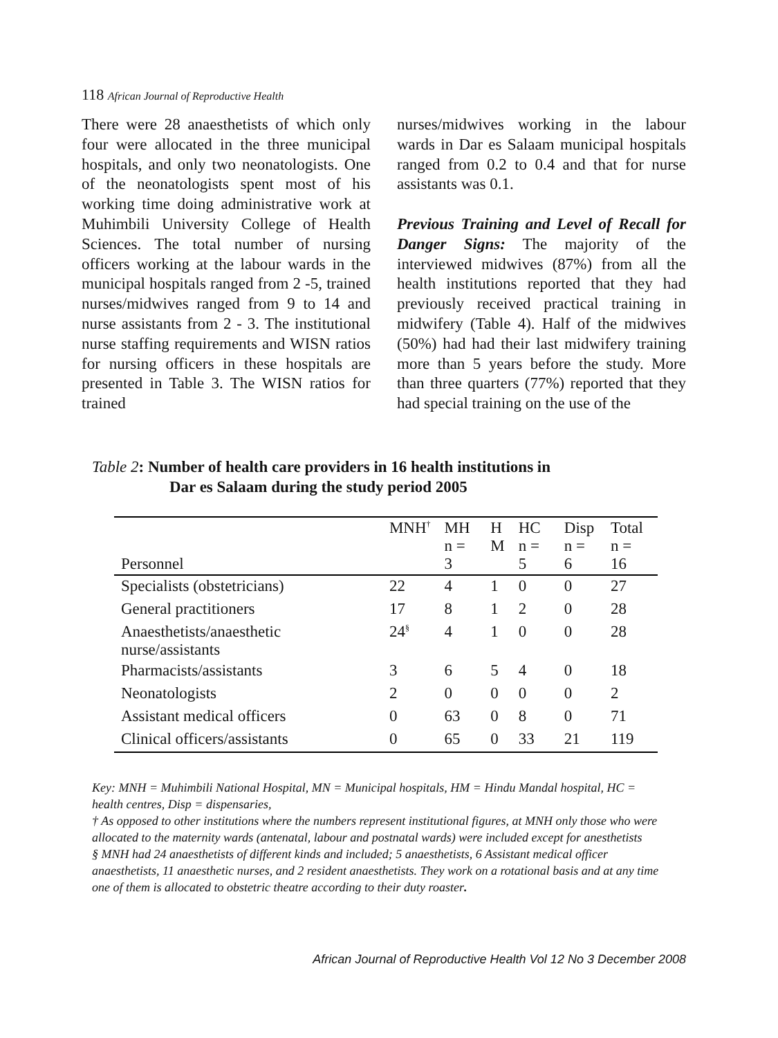118 African Journal of Reproductive Health
There were 28 anaesthetists of which only four were allocated in the three municipal hospitals, and only two neonatologists. One of the neonatologists spent most of his working time doing administrative work at Muhimbili University College of Health Sciences. The total number of nursing officers working at the labour wards in the municipal hospitals ranged from 2 -5, trained nurses/midwives ranged from 9 to 14 and nurse assistants from 2 - 3. The institutional nurse staffing requirements and WISN ratios for nursing officers in these hospitals are presented in Table 3. The WISN ratios for trained
nurses/midwives working in the labour wards in Dar es Salaam municipal hospitals ranged from 0.2 to 0.4 and that for nurse assistants was 0.1.
Previous Training and Level of Recall for Danger Signs: The majority of the interviewed midwives (87%) from all the health institutions reported that they had previously received practical training in midwifery (Table 4). Half of the midwives (50%) had had their last midwifery training more than 5 years before the study. More than three quarters (77%) reported that they had special training on the use of the
Table 2: Number of health care providers in 16 health institutions in
Dar es Salaam during the study period 2005
| Personnel | MNH<sup>†</sup> | MH n = 3 | H M | HC n = 5 | Disp n = 6 | Total n = 16 |
| --- | --- | --- | --- | --- | --- | --- |
| Specialists (obstetricians) | 22 | 4 | 1 | 0 | 0 | 27 |
| General practitioners | 17 | 8 | 1 | 2 | 0 | 28 |
| Anaesthetists/anaesthetic nurse/assistants | 24<sup>§</sup> | 4 | 1 | 0 | 0 | 28 |
| Pharmacists/assistants | 3 | 6 | 5 | 4 | 0 | 18 |
| Neonatologists | 2 | 0 | 0 | 0 | 0 | 2 |
| Assistant medical officers | 0 | 63 | 0 | 8 | 0 | 71 |
| Clinical officers/assistants | 0 | 65 | 0 | 33 | 21 | 119 |
Key: MNH = Muhimbili National Hospital, MN = Municipal hospitals, HM = Hindu Mandal hospital, HC = health centres, Disp = dispensaries,
† As opposed to other institutions where the numbers represent institutional figures, at MNH only those who were allocated to the maternity wards (antenatal, labour and postnatal wards) were included except for anesthetists
§ MNH had 24 anaesthetists of different kinds and included; 5 anaesthetists, 6 Assistant medical officer anaesthetists, 11 anaesthetic nurses, and 2 resident anaesthetists. They work on a rotational basis and at any time one of them is allocated to obstetric theatre according to their duty roaster.
African Journal of Reproductive Health Vol 12 No 3 December 2008